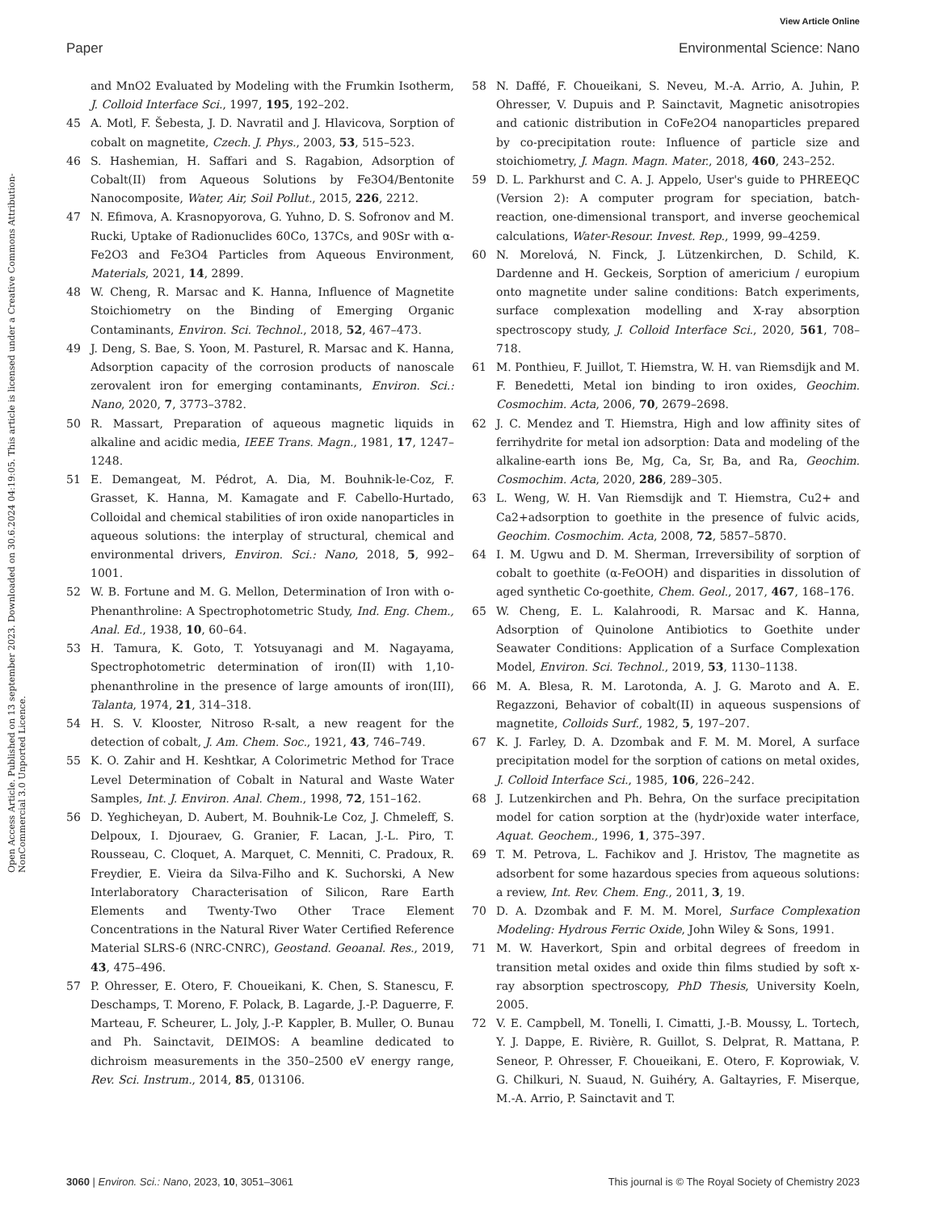View Article Online
Paper Environmental Science: Nano
Open Access Article. Published on 13 september 2023. Downloaded on 30.6.2024 04:19:05. This article is licensed under a Creative Commons Attribution-NonCommercial 3.0 Unported Licence.
and MnO2 Evaluated by Modeling with the Frumkin Isotherm, J. Colloid Interface Sci., 1997, 195, 192–202.
45 A. Motl, F. Šebesta, J. D. Navratil and J. Hlavicova, Sorption of cobalt on magnetite, Czech. J. Phys., 2003, 53, 515–523.
46 S. Hashemian, H. Saffari and S. Ragabion, Adsorption of Cobalt(II) from Aqueous Solutions by Fe3O4/Bentonite Nanocomposite, Water, Air, Soil Pollut., 2015, 226, 2212.
47 N. Efimova, A. Krasnopyorova, G. Yuhno, D. S. Sofronov and M. Rucki, Uptake of Radionuclides 60Co, 137Cs, and 90Sr with α-Fe2O3 and Fe3O4 Particles from Aqueous Environment, Materials, 2021, 14, 2899.
48 W. Cheng, R. Marsac and K. Hanna, Influence of Magnetite Stoichiometry on the Binding of Emerging Organic Contaminants, Environ. Sci. Technol., 2018, 52, 467–473.
49 J. Deng, S. Bae, S. Yoon, M. Pasturel, R. Marsac and K. Hanna, Adsorption capacity of the corrosion products of nanoscale zerovalent iron for emerging contaminants, Environ. Sci.: Nano, 2020, 7, 3773–3782.
50 R. Massart, Preparation of aqueous magnetic liquids in alkaline and acidic media, IEEE Trans. Magn., 1981, 17, 1247–1248.
51 E. Demangeat, M. Pédrot, A. Dia, M. Bouhnik-le-Coz, F. Grasset, K. Hanna, M. Kamagate and F. Cabello-Hurtado, Colloidal and chemical stabilities of iron oxide nanoparticles in aqueous solutions: the interplay of structural, chemical and environmental drivers, Environ. Sci.: Nano, 2018, 5, 992–1001.
52 W. B. Fortune and M. G. Mellon, Determination of Iron with o-Phenanthroline: A Spectrophotometric Study, Ind. Eng. Chem., Anal. Ed., 1938, 10, 60–64.
53 H. Tamura, K. Goto, T. Yotsuyanagi and M. Nagayama, Spectrophotometric determination of iron(II) with 1,10-phenanthroline in the presence of large amounts of iron(III), Talanta, 1974, 21, 314–318.
54 H. S. V. Klooster, Nitroso R-salt, a new reagent for the detection of cobalt, J. Am. Chem. Soc., 1921, 43, 746–749.
55 K. O. Zahir and H. Keshtkar, A Colorimetric Method for Trace Level Determination of Cobalt in Natural and Waste Water Samples, Int. J. Environ. Anal. Chem., 1998, 72, 151–162.
56 D. Yeghicheyan, D. Aubert, M. Bouhnik-Le Coz, J. Chmeleff, S. Delpoux, I. Djouraev, G. Granier, F. Lacan, J.-L. Piro, T. Rousseau, C. Cloquet, A. Marquet, C. Menniti, C. Pradoux, R. Freydier, E. Vieira da Silva-Filho and K. Suchorski, A New Interlaboratory Characterisation of Silicon, Rare Earth Elements and Twenty-Two Other Trace Element Concentrations in the Natural River Water Certified Reference Material SLRS-6 (NRC-CNRC), Geostand. Geoanal. Res., 2019, 43, 475–496.
57 P. Ohresser, E. Otero, F. Choueikani, K. Chen, S. Stanescu, F. Deschamps, T. Moreno, F. Polack, B. Lagarde, J.-P. Daguerre, F. Marteau, F. Scheurer, L. Joly, J.-P. Kappler, B. Muller, O. Bunau and Ph. Sainctavit, DEIMOS: A beamline dedicated to dichroism measurements in the 350–2500 eV energy range, Rev. Sci. Instrum., 2014, 85, 013106.
58 N. Daffé, F. Choueikani, S. Neveu, M.-A. Arrio, A. Juhin, P. Ohresser, V. Dupuis and P. Sainctavit, Magnetic anisotropies and cationic distribution in CoFe2O4 nanoparticles prepared by co-precipitation route: Influence of particle size and stoichiometry, J. Magn. Magn. Mater., 2018, 460, 243–252.
59 D. L. Parkhurst and C. A. J. Appelo, User's guide to PHREEQC (Version 2): A computer program for speciation, batch-reaction, one-dimensional transport, and inverse geochemical calculations, Water-Resour. Invest. Rep., 1999, 99–4259.
60 N. Morelová, N. Finck, J. Lützenkirchen, D. Schild, K. Dardenne and H. Geckeis, Sorption of americium / europium onto magnetite under saline conditions: Batch experiments, surface complexation modelling and X-ray absorption spectroscopy study, J. Colloid Interface Sci., 2020, 561, 708–718.
61 M. Ponthieu, F. Juillot, T. Hiemstra, W. H. van Riemsdijk and M. F. Benedetti, Metal ion binding to iron oxides, Geochim. Cosmochim. Acta, 2006, 70, 2679–2698.
62 J. C. Mendez and T. Hiemstra, High and low affinity sites of ferrihydrite for metal ion adsorption: Data and modeling of the alkaline-earth ions Be, Mg, Ca, Sr, Ba, and Ra, Geochim. Cosmochim. Acta, 2020, 286, 289–305.
63 L. Weng, W. H. Van Riemsdijk and T. Hiemstra, Cu2+ and Ca2+adsorption to goethite in the presence of fulvic acids, Geochim. Cosmochim. Acta, 2008, 72, 5857–5870.
64 I. M. Ugwu and D. M. Sherman, Irreversibility of sorption of cobalt to goethite (α-FeOOH) and disparities in dissolution of aged synthetic Co-goethite, Chem. Geol., 2017, 467, 168–176.
65 W. Cheng, E. L. Kalahroodi, R. Marsac and K. Hanna, Adsorption of Quinolone Antibiotics to Goethite under Seawater Conditions: Application of a Surface Complexation Model, Environ. Sci. Technol., 2019, 53, 1130–1138.
66 M. A. Blesa, R. M. Larotonda, A. J. G. Maroto and A. E. Regazzoni, Behavior of cobalt(II) in aqueous suspensions of magnetite, Colloids Surf., 1982, 5, 197–207.
67 K. J. Farley, D. A. Dzombak and F. M. M. Morel, A surface precipitation model for the sorption of cations on metal oxides, J. Colloid Interface Sci., 1985, 106, 226–242.
68 J. Lutzenkirchen and Ph. Behra, On the surface precipitation model for cation sorption at the (hydr)oxide water interface, Aquat. Geochem., 1996, 1, 375–397.
69 T. M. Petrova, L. Fachikov and J. Hristov, The magnetite as adsorbent for some hazardous species from aqueous solutions: a review, Int. Rev. Chem. Eng., 2011, 3, 19.
70 D. A. Dzombak and F. M. M. Morel, Surface Complexation Modeling: Hydrous Ferric Oxide, John Wiley & Sons, 1991.
71 M. W. Haverkort, Spin and orbital degrees of freedom in transition metal oxides and oxide thin films studied by soft x-ray absorption spectroscopy, PhD Thesis, University Koeln, 2005.
72 V. E. Campbell, M. Tonelli, I. Cimatti, J.-B. Moussy, L. Tortech, Y. J. Dappe, E. Rivière, R. Guillot, S. Delprat, R. Mattana, P. Seneor, P. Ohresser, F. Choueikani, E. Otero, F. Koprowiak, V. G. Chilkuri, N. Suaud, N. Guihéry, A. Galtayries, F. Miserque, M.-A. Arrio, P. Sainctavit and T.
3060 | Environ. Sci.: Nano, 2023, 10, 3051–3061 This journal is © The Royal Society of Chemistry 2023